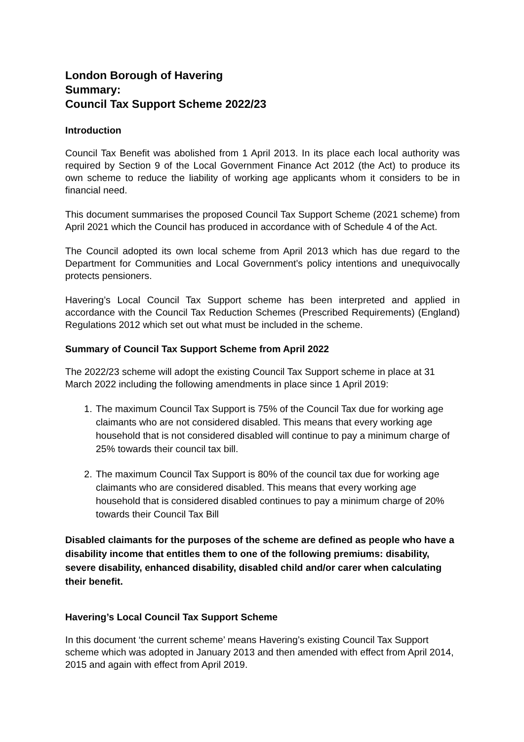London Borough of Havering
Summary:
Council Tax Support Scheme 2022/23
Introduction
Council Tax Benefit was abolished from 1 April 2013. In its place each local authority was required by Section 9 of the Local Government Finance Act 2012 (the Act) to produce its own scheme to reduce the liability of working age applicants whom it considers to be in financial need.
This document summarises the proposed Council Tax Support Scheme (2021 scheme) from April 2021 which the Council has produced in accordance with of Schedule 4 of the Act.
The Council adopted its own local scheme from April 2013 which has due regard to the Department for Communities and Local Government’s policy intentions and unequivocally protects pensioners.
Havering’s Local Council Tax Support scheme has been interpreted and applied in accordance with the Council Tax Reduction Schemes (Prescribed Requirements) (England) Regulations 2012 which set out what must be included in the scheme.
Summary of Council Tax Support Scheme from April 2022
The 2022/23 scheme will adopt the existing Council Tax Support scheme in place at 31 March 2022 including the following amendments in place since 1 April 2019:
1. The maximum Council Tax Support is 75% of the Council Tax due for working age claimants who are not considered disabled. This means that every working age household that is not considered disabled will continue to pay a minimum charge of 25% towards their council tax bill.
2. The maximum Council Tax Support is 80% of the council tax due for working age claimants who are considered disabled. This means that every working age household that is considered disabled continues to pay a minimum charge of 20% towards their Council Tax Bill
Disabled claimants for the purposes of the scheme are defined as people who have a disability income that entitles them to one of the following premiums: disability, severe disability, enhanced disability, disabled child and/or carer when calculating their benefit.
Havering’s Local Council Tax Support Scheme
In this document ‘the current scheme’ means Havering’s existing Council Tax Support scheme which was adopted in January 2013 and then amended with effect from April 2014, 2015 and again with effect from April 2019.